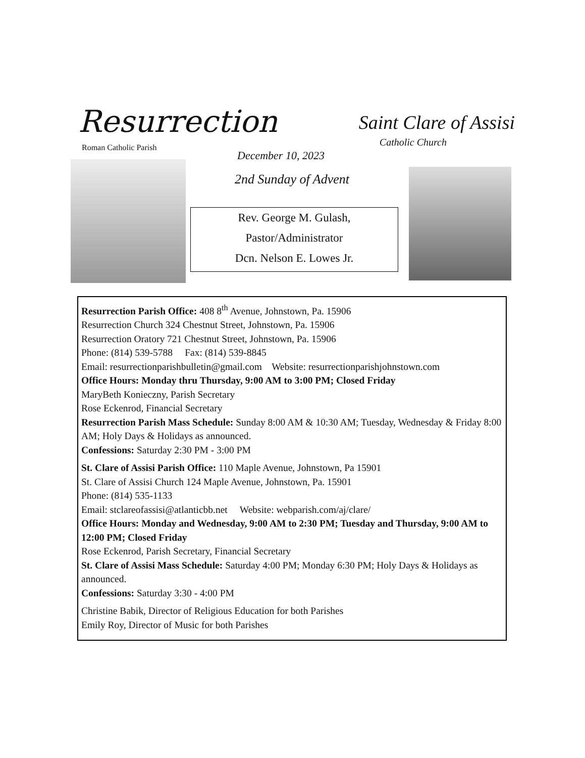Resurrection
Roman Catholic Parish
Saint Clare of Assisi
Catholic Church
December 10, 2023
2nd Sunday of Advent
Rev. George M. Gulash,
Pastor/Administrator
Dcn. Nelson E. Lowes Jr.
Resurrection Parish Office: 408 8<sup>th</sup> Avenue, Johnstown, Pa. 15906
Resurrection Church 324 Chestnut Street, Johnstown, Pa. 15906
Resurrection Oratory 721 Chestnut Street, Johnstown, Pa. 15906
Phone: (814) 539-5788 Fax: (814) 539-8845
Email: resurrectionparishbulletin@gmail.com Website: resurrectionparishjohnstown.com
Office Hours: Monday thru Thursday, 9:00 AM to 3:00 PM; Closed Friday
MaryBeth Konieczny, Parish Secretary
Rose Eckenrod, Financial Secretary
Resurrection Parish Mass Schedule: Sunday 8:00 AM & 10:30 AM; Tuesday, Wednesday & Friday 8:00 AM; Holy Days & Holidays as announced.
Confessions: Saturday 2:30 PM - 3:00 PM
St. Clare of Assisi Parish Office: 110 Maple Avenue, Johnstown, Pa 15901
St. Clare of Assisi Church 124 Maple Avenue, Johnstown, Pa. 15901
Phone: (814) 535-1133
Email: stclareofassisi@atlanticbb.net Website: webparish.com/aj/clare/
Office Hours: Monday and Wednesday, 9:00 AM to 2:30 PM; Tuesday and Thursday, 9:00 AM to 12:00 PM; Closed Friday
Rose Eckenrod, Parish Secretary, Financial Secretary
St. Clare of Assisi Mass Schedule: Saturday 4:00 PM; Monday 6:30 PM; Holy Days & Holidays as announced.
Confessions: Saturday 3:30 - 4:00 PM
Christine Babik, Director of Religious Education for both Parishes
Emily Roy, Director of Music for both Parishes